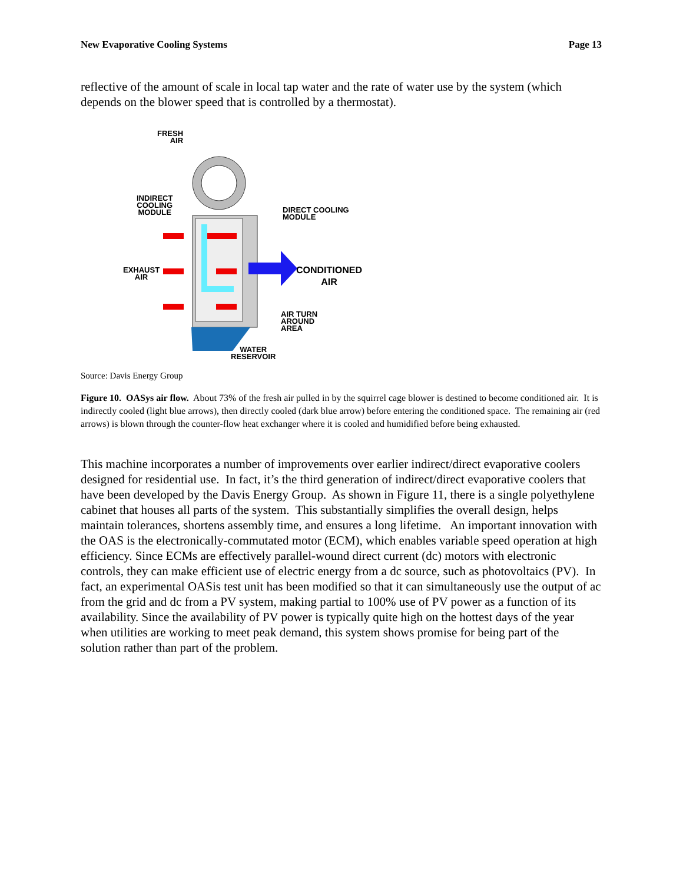New Evaporative Cooling Systems Page 13
reflective of the amount of scale in local tap water and the rate of water use by the system (which depends on the blower speed that is controlled by a thermostat).
FRESH
AIR
INDIRECT
COOLING
MODULE
DIRECT COOLING
MODULE
EXHAUST
AIR
CONDITIONED
AIR
AIR TURN
AROUND
AREA
WATER
RESERVOIR
Source: Davis Energy Group
Figure 10. OASys air flow. About 73% of the fresh air pulled in by the squirrel cage blower is destined to become conditioned air. It is indirectly cooled (light blue arrows), then directly cooled (dark blue arrow) before entering the conditioned space. The remaining air (red arrows) is blown through the counter-flow heat exchanger where it is cooled and humidified before being exhausted.
This machine incorporates a number of improvements over earlier indirect/direct evaporative coolers designed for residential use. In fact, it’s the third generation of indirect/direct evaporative coolers that have been developed by the Davis Energy Group. As shown in Figure 11, there is a single polyethylene cabinet that houses all parts of the system. This substantially simplifies the overall design, helps maintain tolerances, shortens assembly time, and ensures a long lifetime. An important innovation with the OAS is the electronically-commutated motor (ECM), which enables variable speed operation at high efficiency. Since ECMs are effectively parallel-wound direct current (dc) motors with electronic controls, they can make efficient use of electric energy from a dc source, such as photovoltaics (PV). In fact, an experimental OASis test unit has been modified so that it can simultaneously use the output of ac from the grid and dc from a PV system, making partial to 100% use of PV power as a function of its availability. Since the availability of PV power is typically quite high on the hottest days of the year when utilities are working to meet peak demand, this system shows promise for being part of the solution rather than part of the problem.